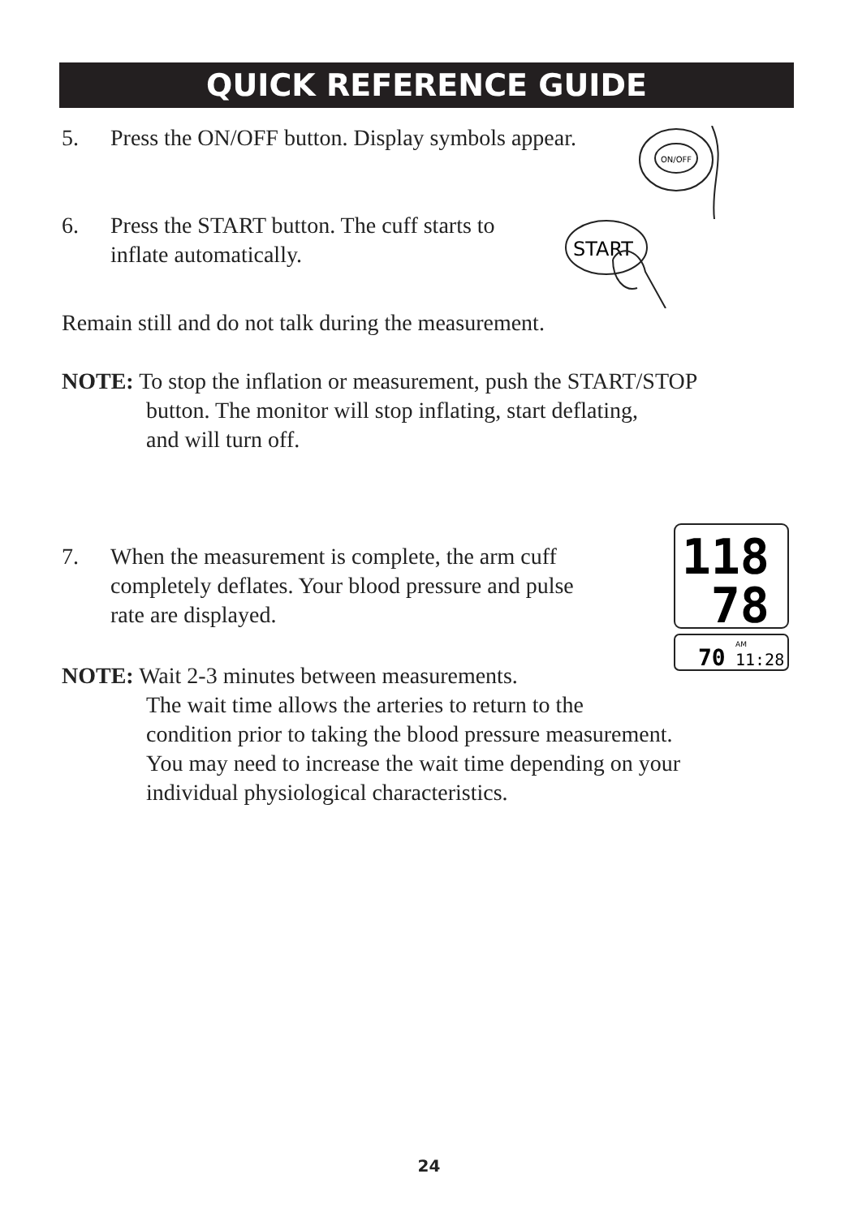QUICK REFERENCE GUIDE
5. Press the ON/OFF button. Display symbols appear.
ON/OFF
6. Press the START button. The cuff starts to
inflate automatically.
START
Remain still and do not talk during the measurement.
NOTE: To stop the inflation or measurement, push the START/STOP
button. The monitor will stop inflating, start deflating,
and will turn off.
7. When the measurement is complete, the arm cuff
completely deflates. Your blood pressure and pulse
rate are displayed.
118
78
70
AM
11:28
NOTE: Wait 2-3 minutes between measurements.
The wait time allows the arteries to return to the
condition prior to taking the blood pressure measurement.
You may need to increase the wait time depending on your
individual physiological characteristics.
24